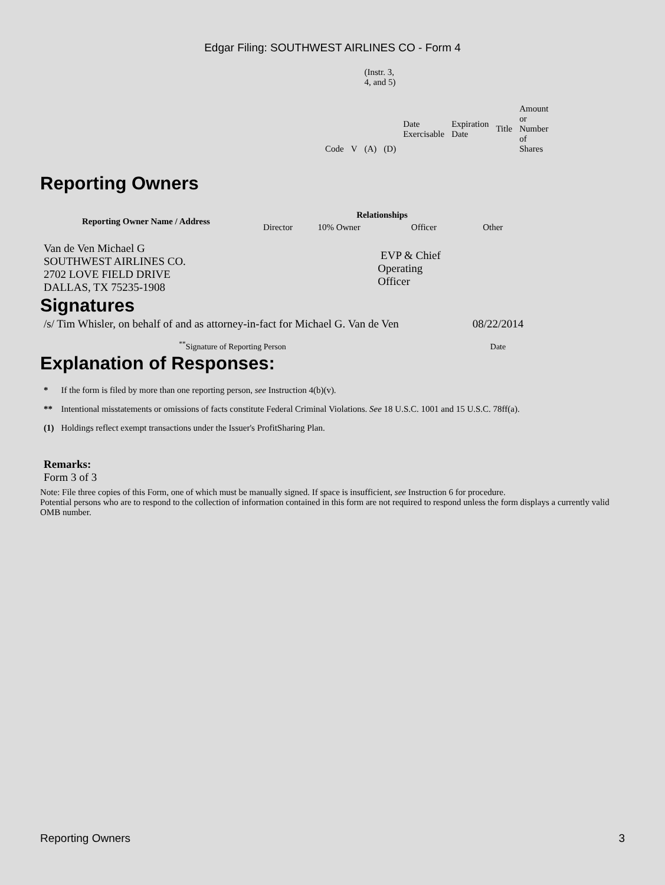Edgar Filing: SOUTHWEST AIRLINES CO - Form 4
| | | (Instr. 3, 4, and 5) | | | | | |
| Code | V | (A) | (D) | Date Exercisable | Expiration Date | Title | Amount or Number of Shares |
Reporting Owners
| Reporting Owner Name / Address | Relationships | | | |
| --- | --- | --- | --- | --- |
| | Director | 10% Owner | Officer | Other |
| Van de Ven Michael G SOUTHWEST AIRLINES CO. 2702 LOVE FIELD DRIVE DALLAS, TX 75235-1908 | | | EVP & Chief Operating Officer | |
Signatures
| /s/ Tim Whisler, on behalf of and as attorney-in-fact for Michael G. Van de Ven | 08/22/2014 |
| <sup>**</sup> Signature of Reporting Person | Date |
Explanation of Responses:
| * | If the form is filed by more than one reporting person, see Instruction 4(b)(v). |
| ** | Intentional misstatements or omissions of facts constitute Federal Criminal Violations. See 18 U.S.C. 1001 and 15 U.S.C. 78ff(a). |
| (1) | Holdings reflect exempt transactions under the Issuer's ProfitSharing Plan. |
Remarks:
Form 3 of 3
Note: File three copies of this Form, one of which must be manually signed. If space is insufficient, see Instruction 6 for procedure.
Potential persons who are to respond to the collection of information contained in this form are not required to respond unless the form displays a currently valid OMB number.
Reporting Owners 3